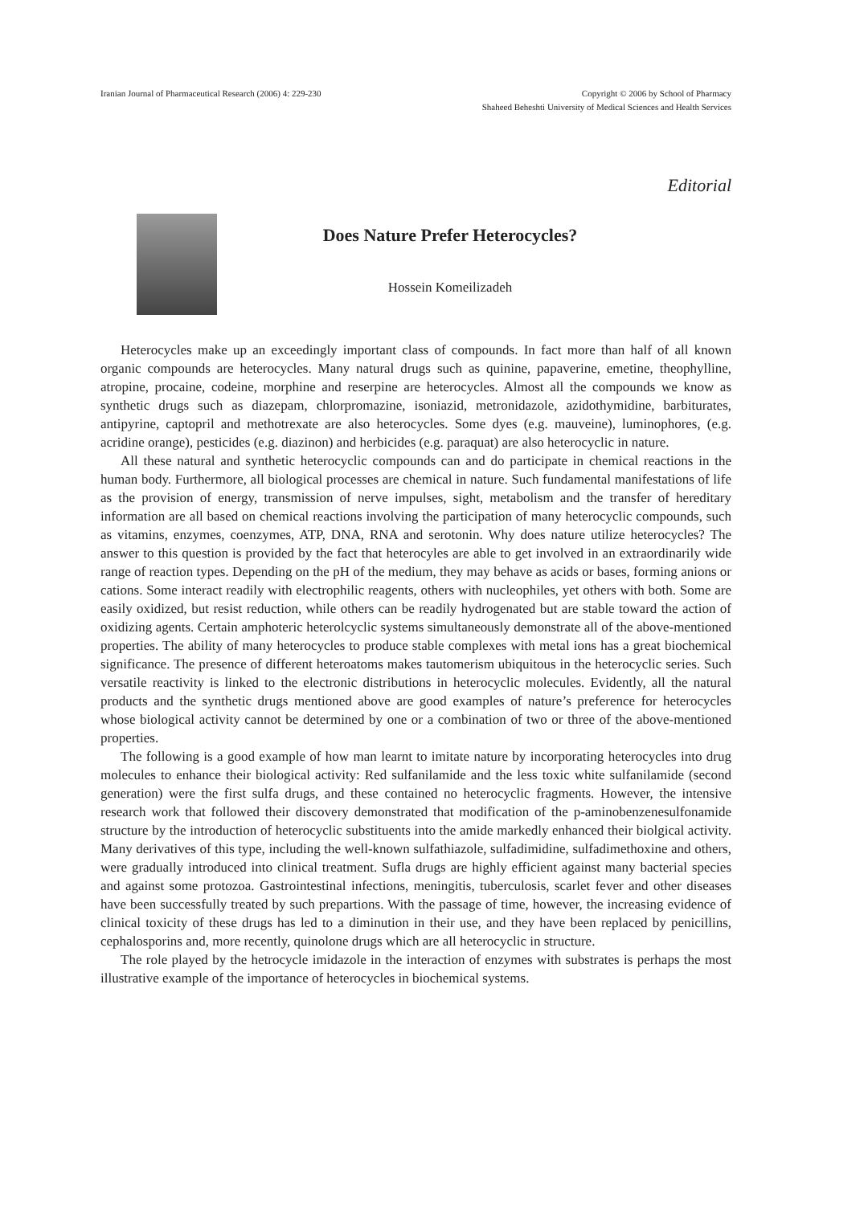Iranian Journal of Pharmaceutical Research (2006) 4: 229-230
Copyright © 2006 by School of Pharmacy
Shaheed Beheshti University of Medical Sciences and Health Services
Editorial
Does Nature Prefer Heterocycles?
Hossein Komeilizadeh
Heterocycles make up an exceedingly important class of compounds. In fact more than half of all known organic compounds are heterocycles. Many natural drugs such as quinine, papaverine, emetine, theophylline, atropine, procaine, codeine, morphine and reserpine are heterocycles. Almost all the compounds we know as synthetic drugs such as diazepam, chlorpromazine, isoniazid, metronidazole, azidothymidine, barbiturates, antipyrine, captopril and methotrexate are also heterocycles. Some dyes (e.g. mauveine), luminophores, (e.g. acridine orange), pesticides (e.g. diazinon) and herbicides (e.g. paraquat) are also heterocyclic in nature.
All these natural and synthetic heterocyclic compounds can and do participate in chemical reactions in the human body. Furthermore, all biological processes are chemical in nature. Such fundamental manifestations of life as the provision of energy, transmission of nerve impulses, sight, metabolism and the transfer of hereditary information are all based on chemical reactions involving the participation of many heterocyclic compounds, such as vitamins, enzymes, coenzymes, ATP, DNA, RNA and serotonin. Why does nature utilize heterocycles? The answer to this question is provided by the fact that heterocyles are able to get involved in an extraordinarily wide range of reaction types. Depending on the pH of the medium, they may behave as acids or bases, forming anions or cations. Some interact readily with electrophilic reagents, others with nucleophiles, yet others with both. Some are easily oxidized, but resist reduction, while others can be readily hydrogenated but are stable toward the action of oxidizing agents. Certain amphoteric heterolcyclic systems simultaneously demonstrate all of the above-mentioned properties. The ability of many heterocycles to produce stable complexes with metal ions has a great biochemical significance. The presence of different heteroatoms makes tautomerism ubiquitous in the heterocyclic series. Such versatile reactivity is linked to the electronic distributions in heterocyclic molecules. Evidently, all the natural products and the synthetic drugs mentioned above are good examples of nature’s preference for heterocycles whose biological activity cannot be determined by one or a combination of two or three of the above-mentioned properties.
The following is a good example of how man learnt to imitate nature by incorporating heterocycles into drug molecules to enhance their biological activity: Red sulfanilamide and the less toxic white sulfanilamide (second generation) were the first sulfa drugs, and these contained no heterocyclic fragments. However, the intensive research work that followed their discovery demonstrated that modification of the p-aminobenzenesulfonamide structure by the introduction of heterocyclic substituents into the amide markedly enhanced their biolgical activity. Many derivatives of this type, including the well-known sulfathiazole, sulfadimidine, sulfadimethoxine and others, were gradually introduced into clinical treatment. Sufla drugs are highly efficient against many bacterial species and against some protozoa. Gastrointestinal infections, meningitis, tuberculosis, scarlet fever and other diseases have been successfully treated by such prepartions. With the passage of time, however, the increasing evidence of clinical toxicity of these drugs has led to a diminution in their use, and they have been replaced by penicillins, cephalosporins and, more recently, quinolone drugs which are all heterocyclic in structure.
The role played by the hetrocycle imidazole in the interaction of enzymes with substrates is perhaps the most illustrative example of the importance of heterocycles in biochemical systems.